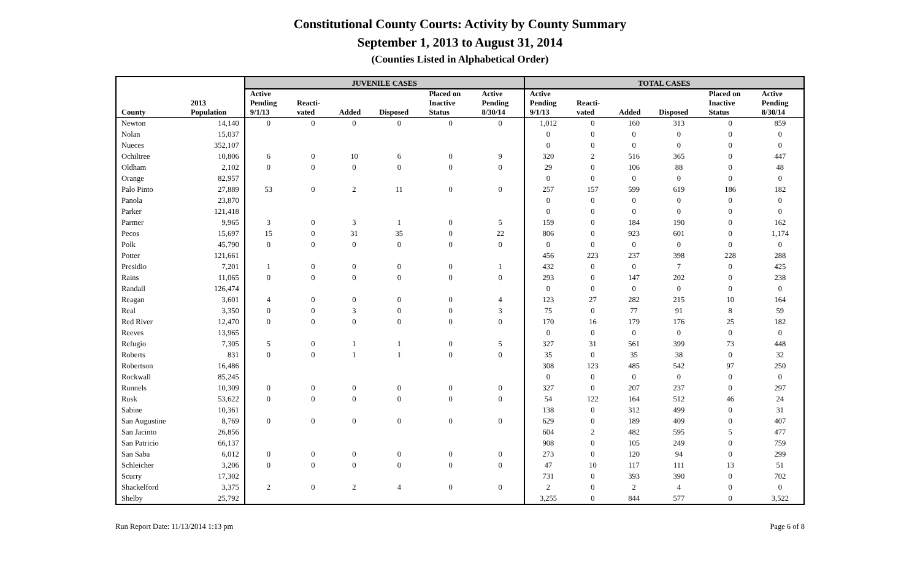Constitutional County Courts: Activity by County Summary
September 1, 2013 to August 31, 2014
(Counties Listed in Alphabetical Order)
| | | JUVENILE CASES | | | | | | TOTAL CASES | | | | | |
| --- | --- | --- | --- | --- | --- | --- | --- | --- | --- | --- | --- | --- | --- |
| County | 2013 Population | Active Pending 9/1/13 | Reacti- vated | Added | Disposed | Placed on Inactive Status | Active Pending 8/30/14 | Active Pending 9/1/13 | Reacti- vated | Added | Disposed | Placed on Inactive Status | Active Pending 8/30/14 |
| Newton | 14,140 | 0 | 0 | 0 | 0 | 0 | 0 | 1,012 | 0 | 160 | 313 | 0 | 859 |
| Nolan | 15,037 | | | | | | | 0 | 0 | 0 | 0 | 0 | 0 |
| Nueces | 352,107 | | | | | | | 0 | 0 | 0 | 0 | 0 | 0 |
| Ochiltree | 10,806 | 6 | 0 | 10 | 6 | 0 | 9 | 320 | 2 | 516 | 365 | 0 | 447 |
| Oldham | 2,102 | 0 | 0 | 0 | 0 | 0 | 0 | 29 | 0 | 106 | 88 | 0 | 48 |
| Orange | 82,957 | | | | | | | 0 | 0 | 0 | 0 | 0 | 0 |
| Palo Pinto | 27,889 | 53 | 0 | 2 | 11 | 0 | 0 | 257 | 157 | 599 | 619 | 186 | 182 |
| Panola | 23,870 | | | | | | | 0 | 0 | 0 | 0 | 0 | 0 |
| Parker | 121,418 | | | | | | | 0 | 0 | 0 | 0 | 0 | 0 |
| Parmer | 9,965 | 3 | 0 | 3 | 1 | 0 | 5 | 159 | 0 | 184 | 190 | 0 | 162 |
| Pecos | 15,697 | 15 | 0 | 31 | 35 | 0 | 22 | 806 | 0 | 923 | 601 | 0 | 1,174 |
| Polk | 45,790 | 0 | 0 | 0 | 0 | 0 | 0 | 0 | 0 | 0 | 0 | 0 | 0 |
| Potter | 121,661 | | | | | | | 456 | 223 | 237 | 398 | 228 | 288 |
| Presidio | 7,201 | 1 | 0 | 0 | 0 | 0 | 1 | 432 | 0 | 0 | 7 | 0 | 425 |
| Rains | 11,065 | 0 | 0 | 0 | 0 | 0 | 0 | 293 | 0 | 147 | 202 | 0 | 238 |
| Randall | 126,474 | | | | | | | 0 | 0 | 0 | 0 | 0 | 0 |
| Reagan | 3,601 | 4 | 0 | 0 | 0 | 0 | 4 | 123 | 27 | 282 | 215 | 10 | 164 |
| Real | 3,350 | 0 | 0 | 3 | 0 | 0 | 3 | 75 | 0 | 77 | 91 | 8 | 59 |
| Red River | 12,470 | 0 | 0 | 0 | 0 | 0 | 0 | 170 | 16 | 179 | 176 | 25 | 182 |
| Reeves | 13,965 | | | | | | | 0 | 0 | 0 | 0 | 0 | 0 |
| Refugio | 7,305 | 5 | 0 | 1 | 1 | 0 | 5 | 327 | 31 | 561 | 399 | 73 | 448 |
| Roberts | 831 | 0 | 0 | 1 | 1 | 0 | 0 | 35 | 0 | 35 | 38 | 0 | 32 |
| Robertson | 16,486 | | | | | | | 308 | 123 | 485 | 542 | 97 | 250 |
| Rockwall | 85,245 | | | | | | | 0 | 0 | 0 | 0 | 0 | 0 |
| Runnels | 10,309 | 0 | 0 | 0 | 0 | 0 | 0 | 327 | 0 | 207 | 237 | 0 | 297 |
| Rusk | 53,622 | 0 | 0 | 0 | 0 | 0 | 0 | 54 | 122 | 164 | 512 | 46 | 24 |
| Sabine | 10,361 | | | | | | | 138 | 0 | 312 | 499 | 0 | 31 |
| San Augustine | 8,769 | 0 | 0 | 0 | 0 | 0 | 0 | 629 | 0 | 189 | 409 | 0 | 407 |
| San Jacinto | 26,856 | | | | | | | 604 | 2 | 482 | 595 | 5 | 477 |
| San Patricio | 66,137 | | | | | | | 908 | 0 | 105 | 249 | 0 | 759 |
| San Saba | 6,012 | 0 | 0 | 0 | 0 | 0 | 0 | 273 | 0 | 120 | 94 | 0 | 299 |
| Schleicher | 3,206 | 0 | 0 | 0 | 0 | 0 | 0 | 47 | 10 | 117 | 111 | 13 | 51 |
| Scurry | 17,302 | | | | | | | 731 | 0 | 393 | 390 | 0 | 702 |
| Shackelford | 3,375 | 2 | 0 | 2 | 4 | 0 | 0 | 2 | 0 | 2 | 4 | 0 | 0 |
| Shelby | 25,792 | | | | | | | 3,255 | 0 | 844 | 577 | 0 | 3,522 |
Run Report Date: 11/13/2014 1:13 pm Page 6 of 8